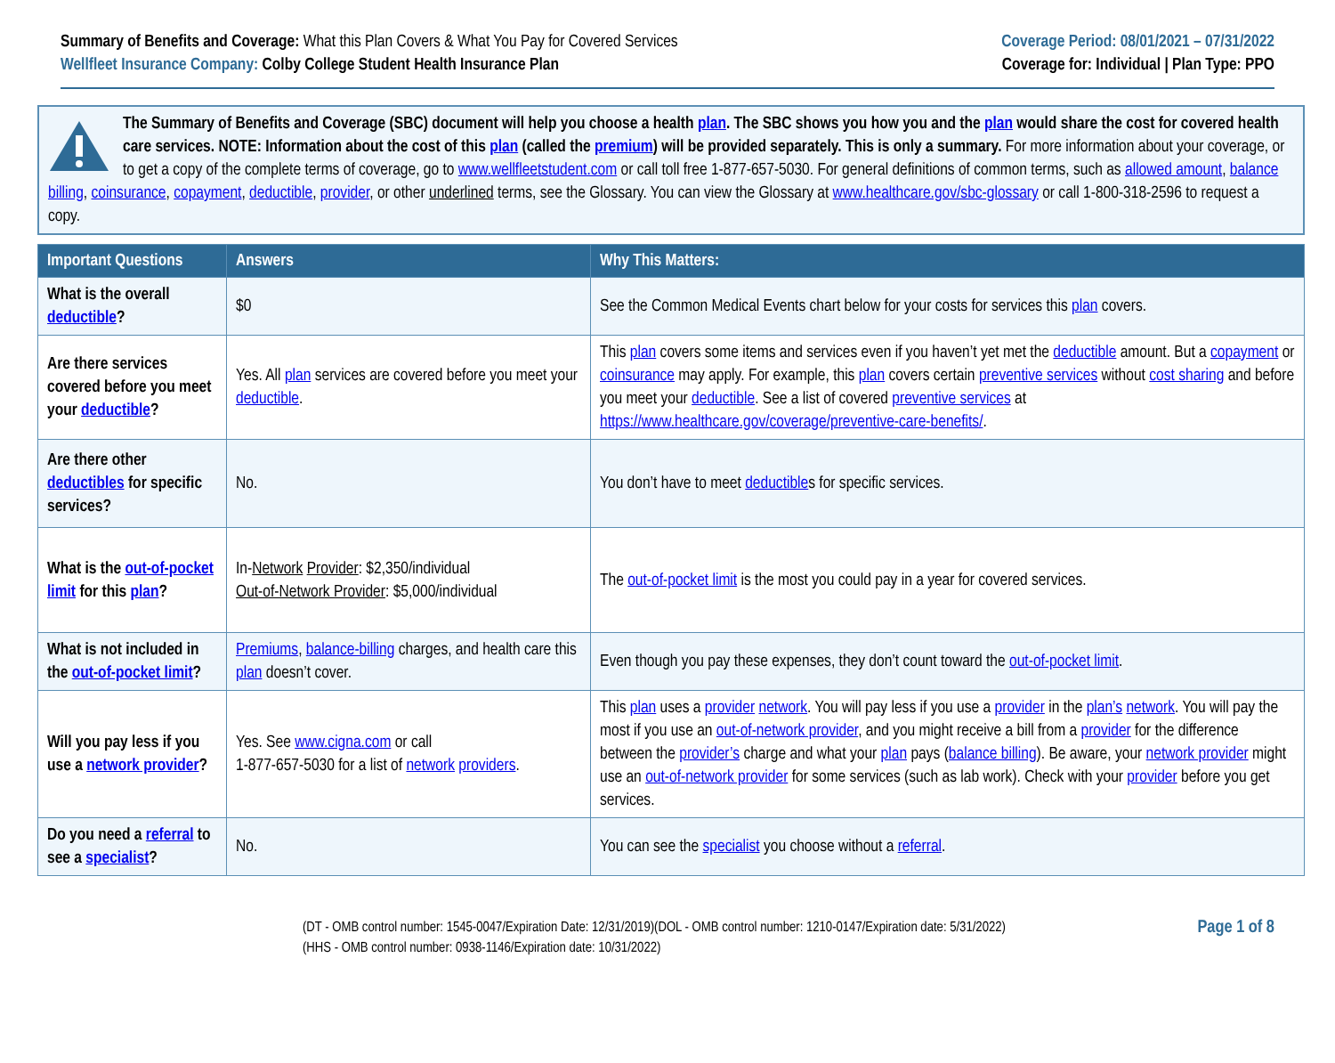Summary of Benefits and Coverage: What this Plan Covers & What You Pay for Covered Services
Wellfleet Insurance Company: Colby College Student Health Insurance Plan
Coverage Period: 08/01/2021 – 07/31/2022
Coverage for: Individual | Plan Type: PPO
The Summary of Benefits and Coverage (SBC) document will help you choose a health plan. The SBC shows you how you and the plan would share the cost for covered health care services. NOTE: Information about the cost of this plan (called the premium) will be provided separately. This is only a summary. For more information about your coverage, or to get a copy of the complete terms of coverage, go to www.wellfleetstudent.com or call toll free 1-877-657-5030. For general definitions of common terms, such as allowed amount, balance billing, coinsurance, copayment, deductible, provider, or other underlined terms, see the Glossary. You can view the Glossary at www.healthcare.gov/sbc-glossary or call 1-800-318-2596 to request a copy.
| Important Questions | Answers | Why This Matters: |
| --- | --- | --- |
| What is the overall deductible ? | $0 | See the Common Medical Events chart below for your costs for services this plan covers. |
| Are there services covered before you meet your deductible ? | Yes. All plan services are covered before you meet your deductible . | This plan covers some items and services even if you haven’t yet met the deductible amount. But a copayment or coinsurance may apply. For example, this plan covers certain preventive services without cost sharing and before you meet your deductible . See a list of covered preventive services at https://www.healthcare.gov/coverage/preventive-care-benefits/ . |
| Are there other deductibles for specific services? | No. | You don’t have to meet deductible s for specific services. |
| What is the out-of-pocket limit for this plan ? | In- Network Provider : $2,350/individual Out-of-Network Provider : $5,000/individual | The out-of-pocket limit is the most you could pay in a year for covered services. |
| What is not included in the out-of-pocket limit ? | Premiums , balance-billing charges, and health care this plan doesn’t cover. | Even though you pay these expenses, they don’t count toward the out-of-pocket limit . |
| Will you pay less if you use a network provider ? | Yes. See www.cigna.com or call 1-877-657-5030 for a list of network providers . | This plan uses a provider network . You will pay less if you use a provider in the plan’s network . You will pay the most if you use an out-of-network provider , and you might receive a bill from a provider for the difference between the provider’s charge and what your plan pays ( balance billing ). Be aware, your network provider might use an out-of-network provider for some services (such as lab work). Check with your provider before you get services. |
| Do you need a referral to see a specialist ? | No. | You can see the specialist you choose without a referral . |
(DT - OMB control number: 1545-0047/Expiration Date: 12/31/2019)(DOL - OMB control number: 1210-0147/Expiration date: 5/31/2022)
(HHS - OMB control number: 0938-1146/Expiration date: 10/31/2022)
Page 1 of 8